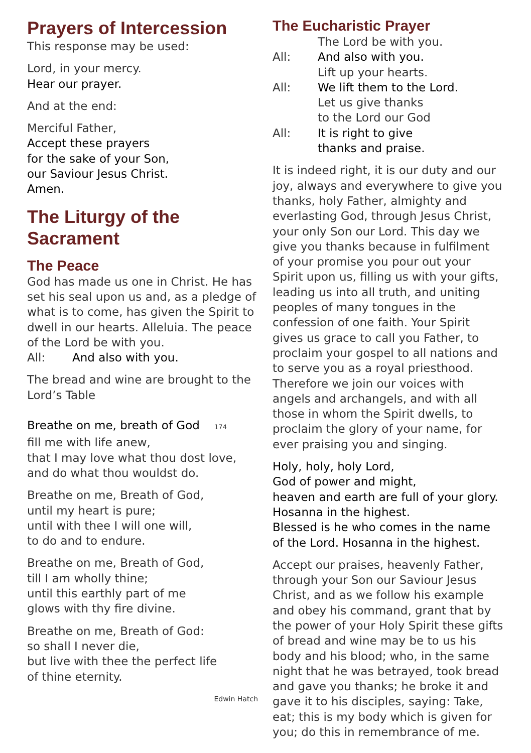Prayers of Intercession
This response may be used:
Lord, in your mercy.
Hear our prayer.
And at the end:
Merciful Father,
Accept these prayers
for the sake of your Son,
our Saviour Jesus Christ.
Amen.
The Liturgy of the Sacrament
The Peace
God has made us one in Christ. He has set his seal upon us and, as a pledge of what is to come, has given the Spirit to dwell in our hearts. Alleluia. The peace of the Lord be with you.
All: And also with you.
The bread and wine are brought to the Lord’s Table
Breathe on me, breath of God 174
fill me with life anew,
that I may love what thou dost love,
and do what thou wouldst do.
Breathe on me, Breath of God,
until my heart is pure;
until with thee I will one will,
to do and to endure.
Breathe on me, Breath of God,
till I am wholly thine;
until this earthly part of me
glows with thy fire divine.
Breathe on me, Breath of God:
so shall I never die,
but live with thee the perfect life
of thine eternity.
Edwin Hatch
The Eucharistic Prayer
The Lord be with you.
All: And also with you.
Lift up your hearts.
All: We lift them to the Lord.
Let us give thanks
to the Lord our God
All: It is right to give
thanks and praise.
It is indeed right, it is our duty and our joy, always and everywhere to give you thanks, holy Father, almighty and everlasting God, through Jesus Christ, your only Son our Lord. This day we give you thanks because in fulfilment of your promise you pour out your Spirit upon us, filling us with your gifts, leading us into all truth, and uniting peoples of many tongues in the confession of one faith. Your Spirit gives us grace to call you Father, to proclaim your gospel to all nations and to serve you as a royal priesthood. Therefore we join our voices with angels and archangels, and with all those in whom the Spirit dwells, to proclaim the glory of your name, for ever praising you and singing.
Holy, holy, holy Lord,
God of power and might,
heaven and earth are full of your glory.
Hosanna in the highest.
Blessed is he who comes in the name of the Lord. Hosanna in the highest.
Accept our praises, heavenly Father, through your Son our Saviour Jesus Christ, and as we follow his example and obey his command, grant that by the power of your Holy Spirit these gifts of bread and wine may be to us his body and his blood; who, in the same night that he was betrayed, took bread and gave you thanks; he broke it and gave it to his disciples, saying: Take, eat; this is my body which is given for you; do this in remembrance of me.